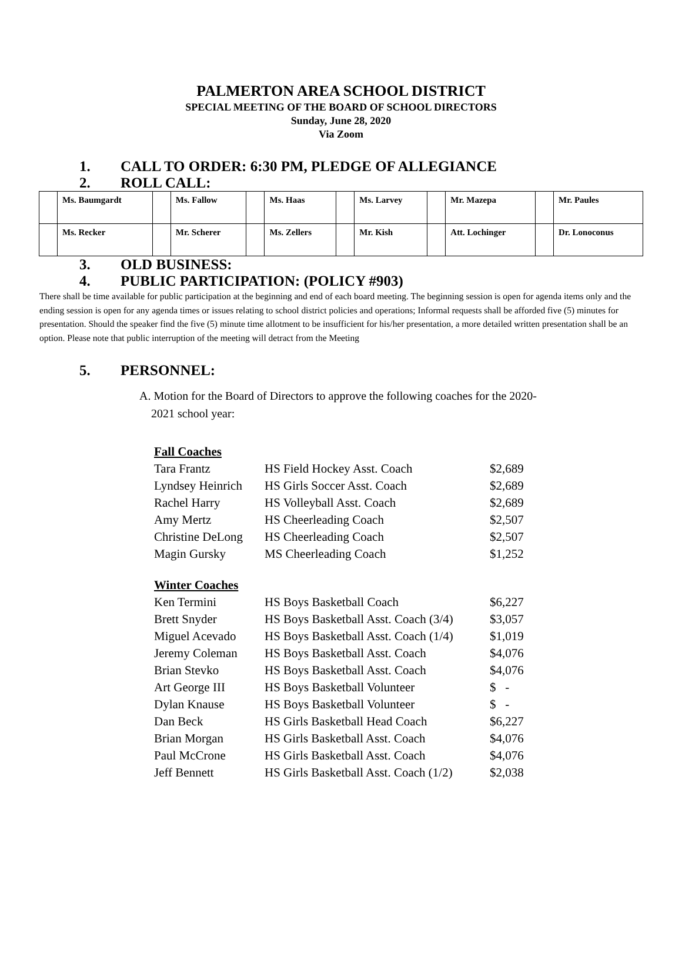PALMERTON AREA SCHOOL DISTRICT
SPECIAL MEETING OF THE BOARD OF SCHOOL DIRECTORS
Sunday, June 28, 2020
Via Zoom
1. CALL TO ORDER: 6:30 PM, PLEDGE OF ALLEGIANCE
2. ROLL CALL:
| | Ms. Baumgardt | | Ms. Fallow | | Ms. Haas | | Ms. Larvey | | Mr. Mazepa | | Mr. Paules |
| | Ms. Recker | | Mr. Scherer | | Ms. Zellers | | Mr. Kish | | Att. Lochinger | | Dr. Lonoconus |
3. OLD BUSINESS:
4. PUBLIC PARTICIPATION: (POLICY #903)
There shall be time available for public participation at the beginning and end of each board meeting. The beginning session is open for agenda items only and the ending session is open for any agenda times or issues relating to school district policies and operations; Informal requests shall be afforded five (5) minutes for presentation. Should the speaker find the five (5) minute time allotment to be insufficient for his/her presentation, a more detailed written presentation shall be an option. Please note that public interruption of the meeting will detract from the Meeting
5. PERSONNEL:
A. Motion for the Board of Directors to approve the following coaches for the 2020-
2021 school year:
| Fall Coaches | | |
| Tara Frantz | HS Field Hockey Asst. Coach | $2,689 |
| Lyndsey Heinrich | HS Girls Soccer Asst. Coach | $2,689 |
| Rachel Harry | HS Volleyball Asst. Coach | $2,689 |
| Amy Mertz | HS Cheerleading Coach | $2,507 |
| Christine DeLong | HS Cheerleading Coach | $2,507 |
| Magin Gursky | MS Cheerleading Coach | $1,252 |
| Winter Coaches | | |
| Ken Termini | HS Boys Basketball Coach | $6,227 |
| Brett Snyder | HS Boys Basketball Asst. Coach (3/4) | $3,057 |
| Miguel Acevado | HS Boys Basketball Asst. Coach (1/4) | $1,019 |
| Jeremy Coleman | HS Boys Basketball Asst. Coach | $4,076 |
| Brian Stevko | HS Boys Basketball Asst. Coach | $4,076 |
| Art George III | HS Boys Basketball Volunteer | $ - |
| Dylan Knause | HS Boys Basketball Volunteer | $ - |
| Dan Beck | HS Girls Basketball Head Coach | $6,227 |
| Brian Morgan | HS Girls Basketball Asst. Coach | $4,076 |
| Paul McCrone | HS Girls Basketball Asst. Coach | $4,076 |
| Jeff Bennett | HS Girls Basketball Asst. Coach (1/2) | $2,038 |